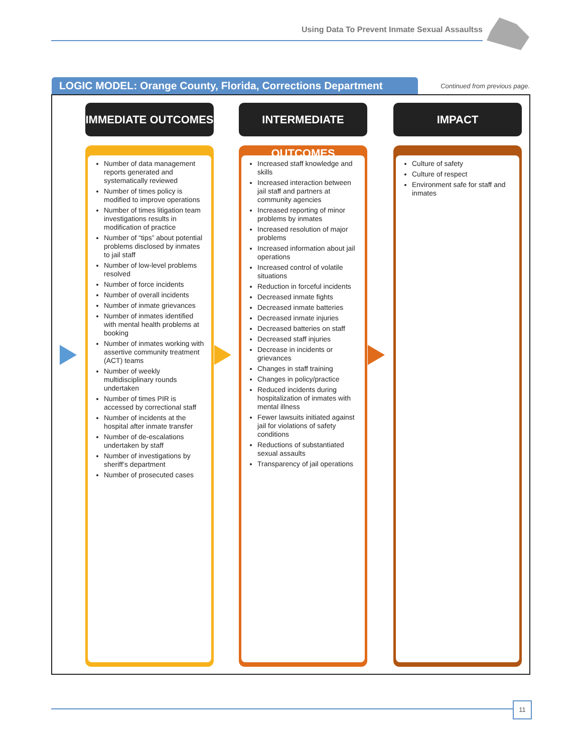Using Data To Prevent Inmate Sexual Assaultss
LOGIC MODEL: Orange County, Florida, Corrections Department
Continued from previous page.
IMMEDIATE OUTCOMES
Number of data management reports generated and systematically reviewed
Number of times policy is modified to improve operations
Number of times litigation team investigations results in modification of practice
Number of “tips” about potential problems disclosed by inmates to jail staff
Number of low-level problems resolved
Number of force incidents
Number of overall incidents
Number of inmate grievances
Number of inmates identified with mental health problems at booking
Number of inmates working with assertive community treatment (ACT) teams
Number of weekly multidisciplinary rounds undertaken
Number of times PIR is accessed by correctional staff
Number of incidents at the hospital after inmate transfer
Number of de-escalations undertaken by staff
Number of investigations by sheriff’s department
Number of prosecuted cases
INTERMEDIATE OUTCOMES
Increased staff knowledge and skills
Increased interaction between jail staff and partners at community agencies
Increased reporting of minor problems by inmates
Increased resolution of major problems
Increased information about jail operations
Increased control of volatile situations
Reduction in forceful incidents
Decreased inmate fights
Decreased inmate batteries
Decreased inmate injuries
Decreased batteries on staff
Decreased staff injuries
Decrease in incidents or grievances
Changes in staff training
Changes in policy/practice
Reduced incidents during hospitalization of inmates with mental illness
Fewer lawsuits initiated against jail for violations of safety conditions
Reductions of substantiated sexual assaults
Transparency of jail operations
IMPACT
Culture of safety
Culture of respect
Environment safe for staff and inmates
11